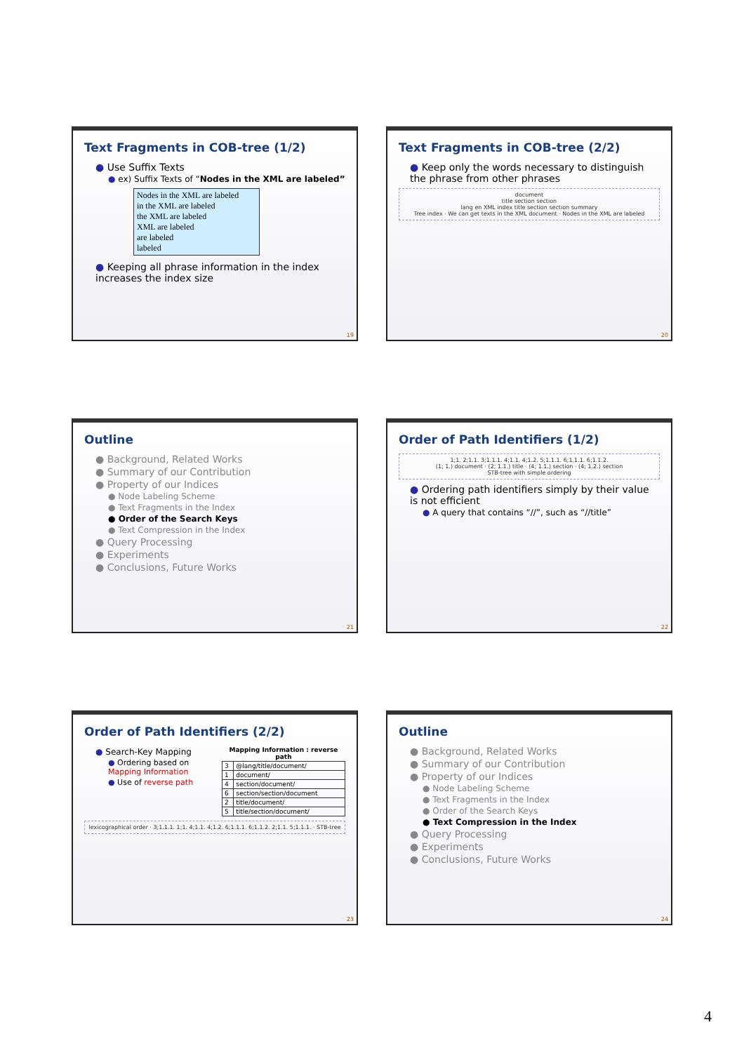Text Fragments in COB-tree (1/2)
● Use Suffix Texts
● ex) Suffix Texts of “Nodes in the XML are labeled”
Nodes in the XML are labeled
in the XML are labeled
the XML are labeled
XML are labeled
are labeled
labeled
● Keeping all phrase information in the index increases the index size
19
Text Fragments in COB-tree (2/2)
● Keep only the words necessary to distinguish the phrase from other phrases
document
title section section
lang en XML index title section section summary
Tree index · We can get texts in the XML document · Nodes in the XML are labeled
20
Outline
● Background, Related Works
● Summary of our Contribution
● Property of our Indices
● Node Labeling Scheme
● Text Fragments in the Index
● Order of the Search Keys
● Text Compression in the Index
● Query Processing
● Experiments
● Conclusions, Future Works
21
Order of Path Identifiers (1/2)
1;1. 2;1.1. 3;1.1.1. 4;1.1. 4;1.2. 5;1.1.1. 6;1.1.1. 6;1.1.2.
(1; 1.) document · (2; 1.1.) title · (4; 1.1.) section · (4; 1.2.) section
STB-tree with simple ordering
● Ordering path identifiers simply by their value is not efficient
● A query that contains “//”, such as “//title”
22
Order of Path Identifiers (2/2)
● Search-Key Mapping
● Ordering based on Mapping Information
● Use of reverse path
| Mapping Information : reverse path | |
| --- | --- |
| 3 | @lang/title/document/ |
| 1 | document/ |
| 4 | section/document/ |
| 6 | section/section/document |
| 2 | title/document/ |
| 5 | title/section/document/ |
lexicographical order · 3;1.1.1. 1;1. 4;1.1. 4;1.2. 6;1.1.1. 6;1.1.2. 2;1.1. 5;1.1.1. · STB-tree
23
Outline
● Background, Related Works
● Summary of our Contribution
● Property of our Indices
● Node Labeling Scheme
● Text Fragments in the Index
● Order of the Search Keys
● Text Compression in the Index
● Query Processing
● Experiments
● Conclusions, Future Works
24
4